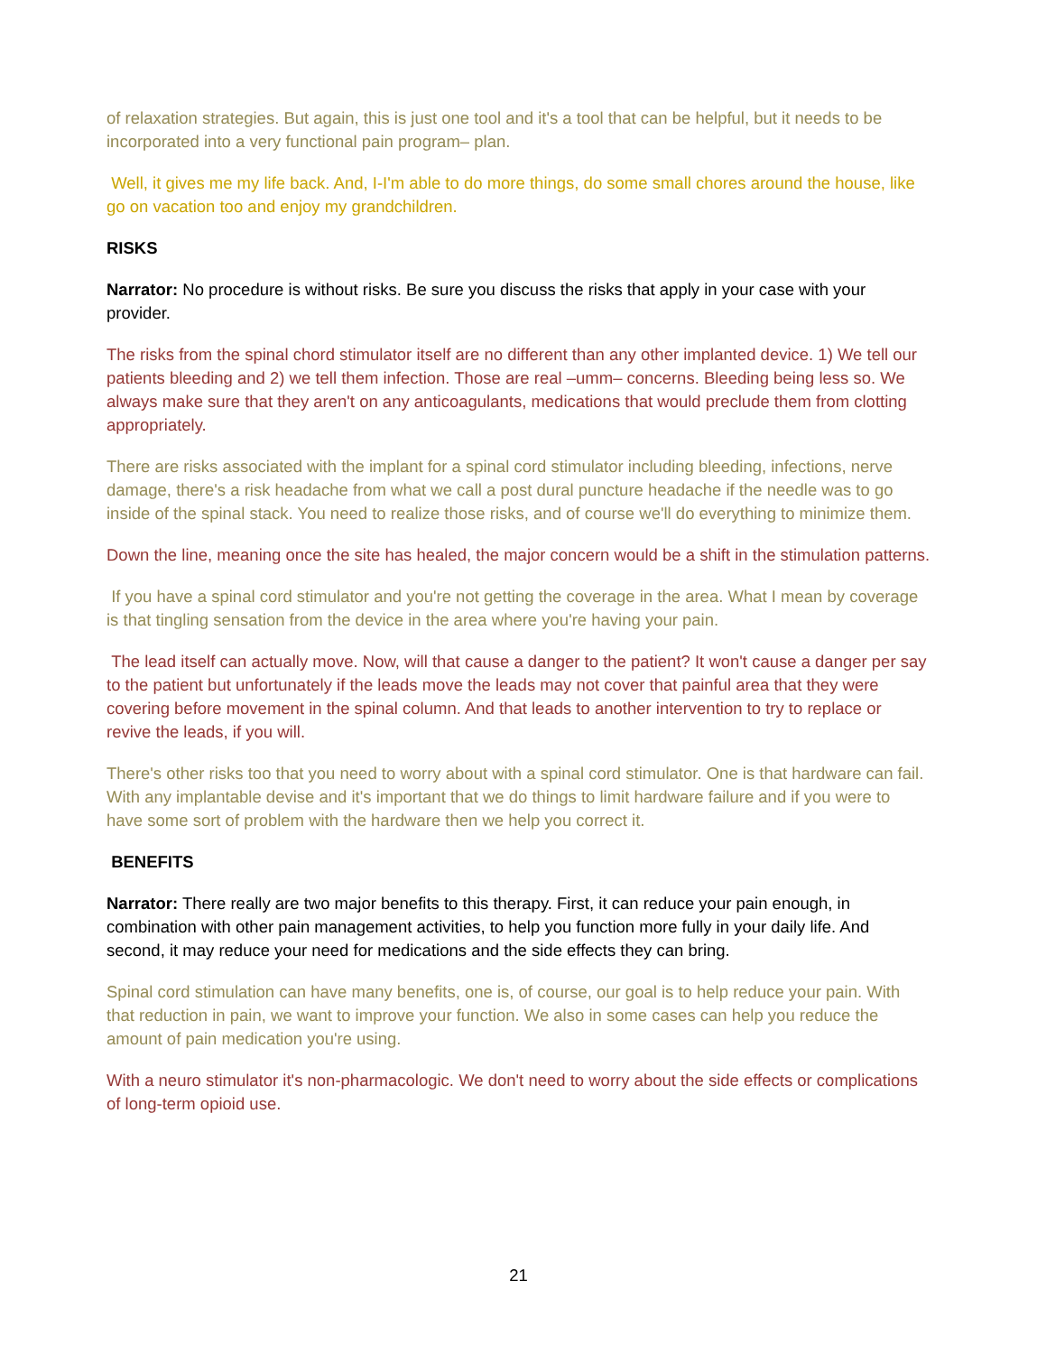of relaxation strategies. But again, this is just one tool and it's a tool that can be helpful, but it needs to be incorporated into a very functional pain program– plan.
Well, it gives me my life back. And, I-I'm able to do more things, do some small chores around the house, like go on vacation too and enjoy my grandchildren.
RISKS
Narrator: No procedure is without risks. Be sure you discuss the risks that apply in your case with your provider.
The risks from the spinal chord stimulator itself are no different than any other implanted device. 1) We tell our patients bleeding and 2) we tell them infection. Those are real –umm– concerns. Bleeding being less so. We always make sure that they aren't on any anticoagulants, medications that would preclude them from clotting appropriately.
There are risks associated with the implant for a spinal cord stimulator including bleeding, infections, nerve damage, there's a risk headache from what we call a post dural puncture headache if the needle was to go inside of the spinal stack. You need to realize those risks, and of course we'll do everything to minimize them.
Down the line, meaning once the site has healed, the major concern would be a shift in the stimulation patterns.
If you have a spinal cord stimulator and you're not getting the coverage in the area. What I mean by coverage is that tingling sensation from the device in the area where you're having your pain.
The lead itself can actually move. Now, will that cause a danger to the patient? It won't cause a danger per say to the patient but unfortunately if the leads move the leads may not cover that painful area that they were covering before movement in the spinal column. And that leads to another intervention to try to replace or revive the leads, if you will.
There's other risks too that you need to worry about with a spinal cord stimulator. One is that hardware can fail. With any implantable devise and it's important that we do things to limit hardware failure and if you were to have some sort of problem with the hardware then we help you correct it.
BENEFITS
Narrator: There really are two major benefits to this therapy. First, it can reduce your pain enough, in combination with other pain management activities, to help you function more fully in your daily life. And second, it may reduce your need for medications and the side effects they can bring.
Spinal cord stimulation can have many benefits, one is, of course, our goal is to help reduce your pain. With that reduction in pain, we want to improve your function. We also in some cases can help you reduce the amount of pain medication you're using.
With a neuro stimulator it's non-pharmacologic. We don't need to worry about the side effects or complications of long-term opioid use.
21